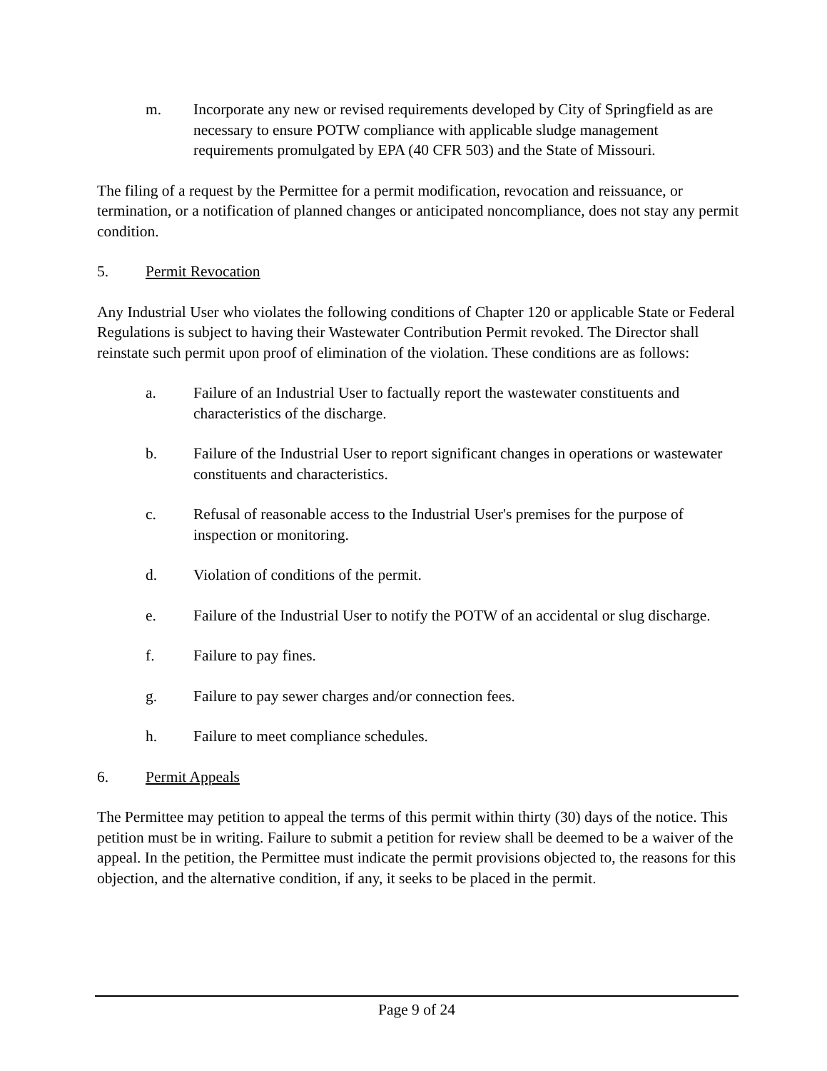m. Incorporate any new or revised requirements developed by City of Springfield as are necessary to ensure POTW compliance with applicable sludge management requirements promulgated by EPA (40 CFR 503) and the State of Missouri.
The filing of a request by the Permittee for a permit modification, revocation and reissuance, or termination, or a notification of planned changes or anticipated noncompliance, does not stay any permit condition.
5. Permit Revocation
Any Industrial User who violates the following conditions of Chapter 120 or applicable State or Federal Regulations is subject to having their Wastewater Contribution Permit revoked. The Director shall reinstate such permit upon proof of elimination of the violation. These conditions are as follows:
a. Failure of an Industrial User to factually report the wastewater constituents and characteristics of the discharge.
b. Failure of the Industrial User to report significant changes in operations or wastewater constituents and characteristics.
c. Refusal of reasonable access to the Industrial User's premises for the purpose of inspection or monitoring.
d. Violation of conditions of the permit.
e. Failure of the Industrial User to notify the POTW of an accidental or slug discharge.
f. Failure to pay fines.
g. Failure to pay sewer charges and/or connection fees.
h. Failure to meet compliance schedules.
6. Permit Appeals
The Permittee may petition to appeal the terms of this permit within thirty (30) days of the notice. This petition must be in writing. Failure to submit a petition for review shall be deemed to be a waiver of the appeal. In the petition, the Permittee must indicate the permit provisions objected to, the reasons for this objection, and the alternative condition, if any, it seeks to be placed in the permit.
Page 9 of 24